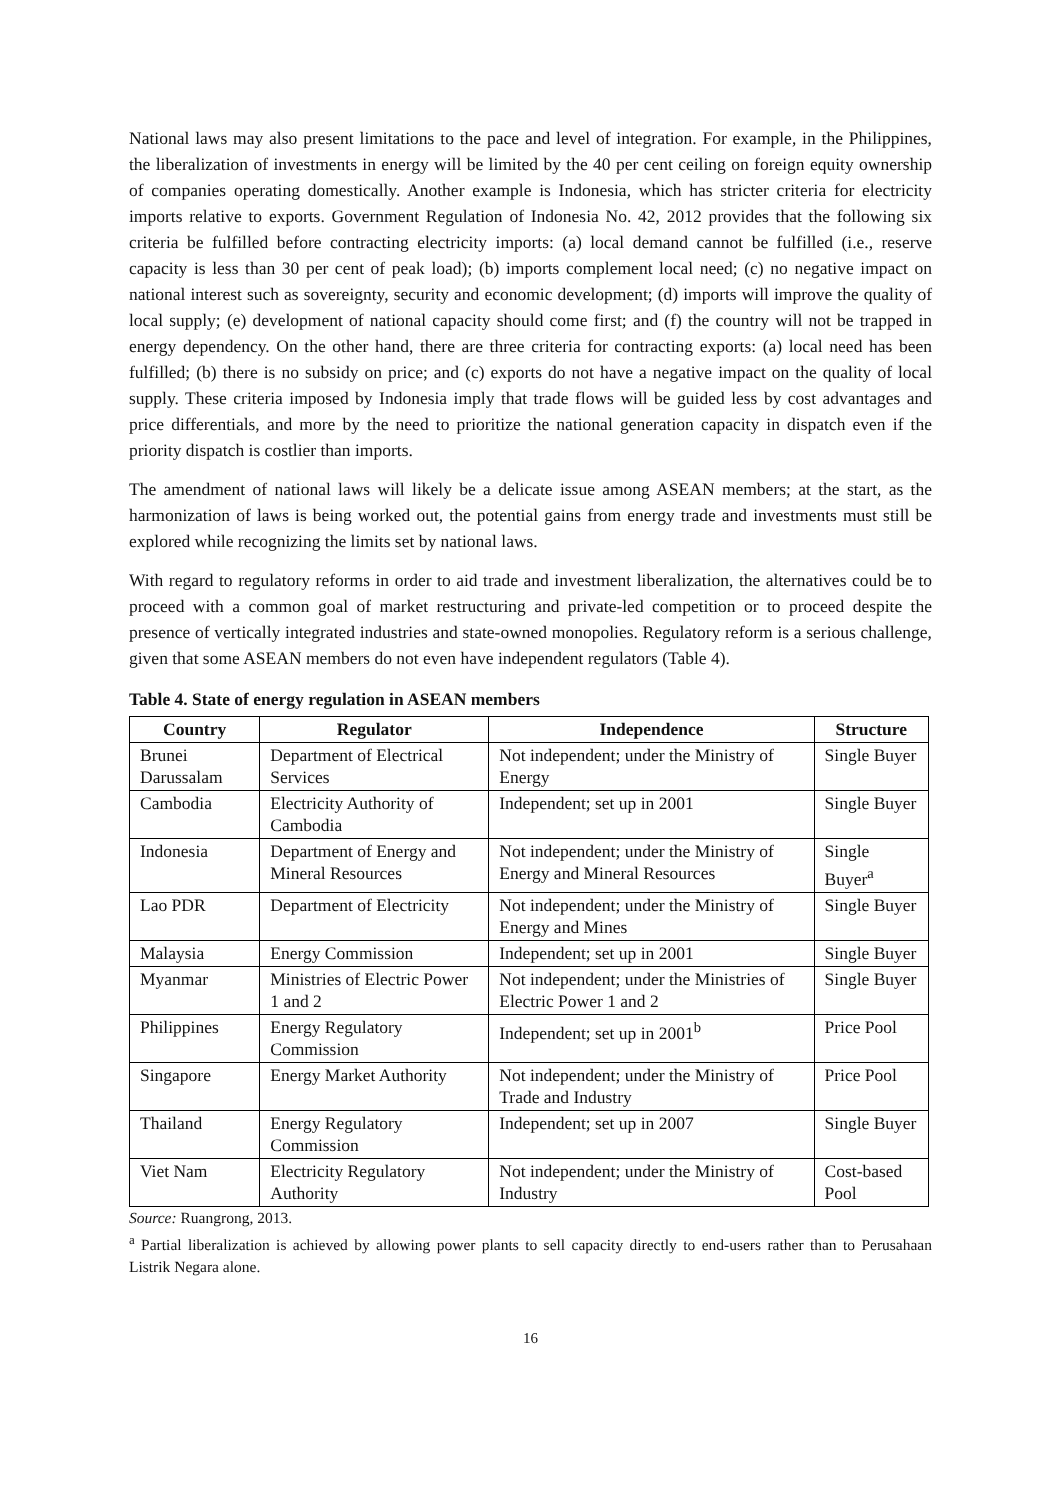National laws may also present limitations to the pace and level of integration. For example, in the Philippines, the liberalization of investments in energy will be limited by the 40 per cent ceiling on foreign equity ownership of companies operating domestically. Another example is Indonesia, which has stricter criteria for electricity imports relative to exports. Government Regulation of Indonesia No. 42, 2012 provides that the following six criteria be fulfilled before contracting electricity imports: (a) local demand cannot be fulfilled (i.e., reserve capacity is less than 30 per cent of peak load); (b) imports complement local need; (c) no negative impact on national interest such as sovereignty, security and economic development; (d) imports will improve the quality of local supply; (e) development of national capacity should come first; and (f) the country will not be trapped in energy dependency. On the other hand, there are three criteria for contracting exports: (a) local need has been fulfilled; (b) there is no subsidy on price; and (c) exports do not have a negative impact on the quality of local supply. These criteria imposed by Indonesia imply that trade flows will be guided less by cost advantages and price differentials, and more by the need to prioritize the national generation capacity in dispatch even if the priority dispatch is costlier than imports.
The amendment of national laws will likely be a delicate issue among ASEAN members; at the start, as the harmonization of laws is being worked out, the potential gains from energy trade and investments must still be explored while recognizing the limits set by national laws.
With regard to regulatory reforms in order to aid trade and investment liberalization, the alternatives could be to proceed with a common goal of market restructuring and private-led competition or to proceed despite the presence of vertically integrated industries and state-owned monopolies. Regulatory reform is a serious challenge, given that some ASEAN members do not even have independent regulators (Table 4).
Table 4. State of energy regulation in ASEAN members
| Country | Regulator | Independence | Structure |
| --- | --- | --- | --- |
| Brunei Darussalam | Department of Electrical Services | Not independent; under the Ministry of Energy | Single Buyer |
| Cambodia | Electricity Authority of Cambodia | Independent; set up in 2001 | Single Buyer |
| Indonesia | Department of Energy and Mineral Resources | Not independent; under the Ministry of Energy and Mineral Resources | Single Buyer<sup>a</sup> |
| Lao PDR | Department of Electricity | Not independent; under the Ministry of Energy and Mines | Single Buyer |
| Malaysia | Energy Commission | Independent; set up in 2001 | Single Buyer |
| Myanmar | Ministries of Electric Power 1 and 2 | Not independent; under the Ministries of Electric Power 1 and 2 | Single Buyer |
| Philippines | Energy Regulatory Commission | Independent; set up in 2001<sup>b</sup> | Price Pool |
| Singapore | Energy Market Authority | Not independent; under the Ministry of Trade and Industry | Price Pool |
| Thailand | Energy Regulatory Commission | Independent; set up in 2007 | Single Buyer |
| Viet Nam | Electricity Regulatory Authority | Not independent; under the Ministry of Industry | Cost-based Pool |
Source: Ruangrong, 2013.
<sup>a</sup> Partial liberalization is achieved by allowing power plants to sell capacity directly to end-users rather than to Perusahaan Listrik Negara alone.
16